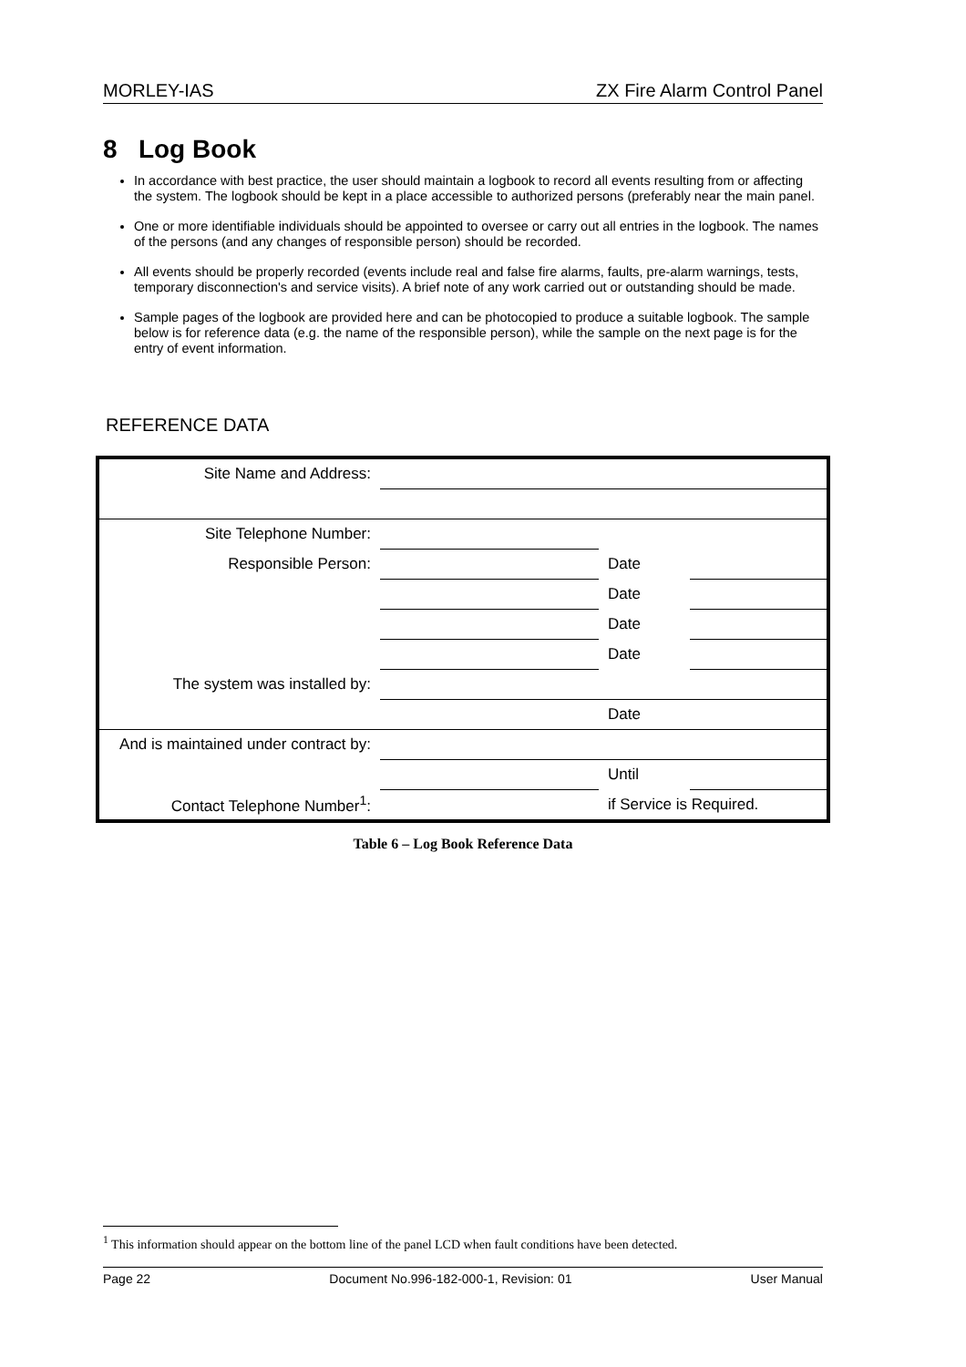MORLEY-IAS ZX Fire Alarm Control Panel
8 Log Book
In accordance with best practice, the user should maintain a logbook to record all events resulting from or affecting the system. The logbook should be kept in a place accessible to authorized persons (preferably near the main panel.
One or more identifiable individuals should be appointed to oversee or carry out all entries in the logbook. The names of the persons (and any changes of responsible person) should be recorded.
All events should be properly recorded (events include real and false fire alarms, faults, pre-alarm warnings, tests, temporary disconnection's and service visits). A brief note of any work carried out or outstanding should be made.
Sample pages of the logbook are provided here and can be photocopied to produce a suitable logbook. The sample below is for reference data (e.g. the name of the responsible person), while the sample on the next page is for the entry of event information.
REFERENCE DATA
| Site Name and Address: | | | | |
| Site Telephone Number: | | | | |
| Responsible Person: | | | Date | |
| | | | Date | |
| | | | Date | |
| | | | Date | |
| The system was installed by: | | | | |
| | | | Date | |
| And is maintained under contract by: | | | | |
| | | | Until | |
| Contact Telephone Number<sup>1</sup>: | | | if Service is Required. | |
Table 6 – Log Book Reference Data
<sup>1</sup> This information should appear on the bottom line of the panel LCD when fault conditions have been detected.
Page 22 Document No.996-182-000-1, Revision: 01 User Manual